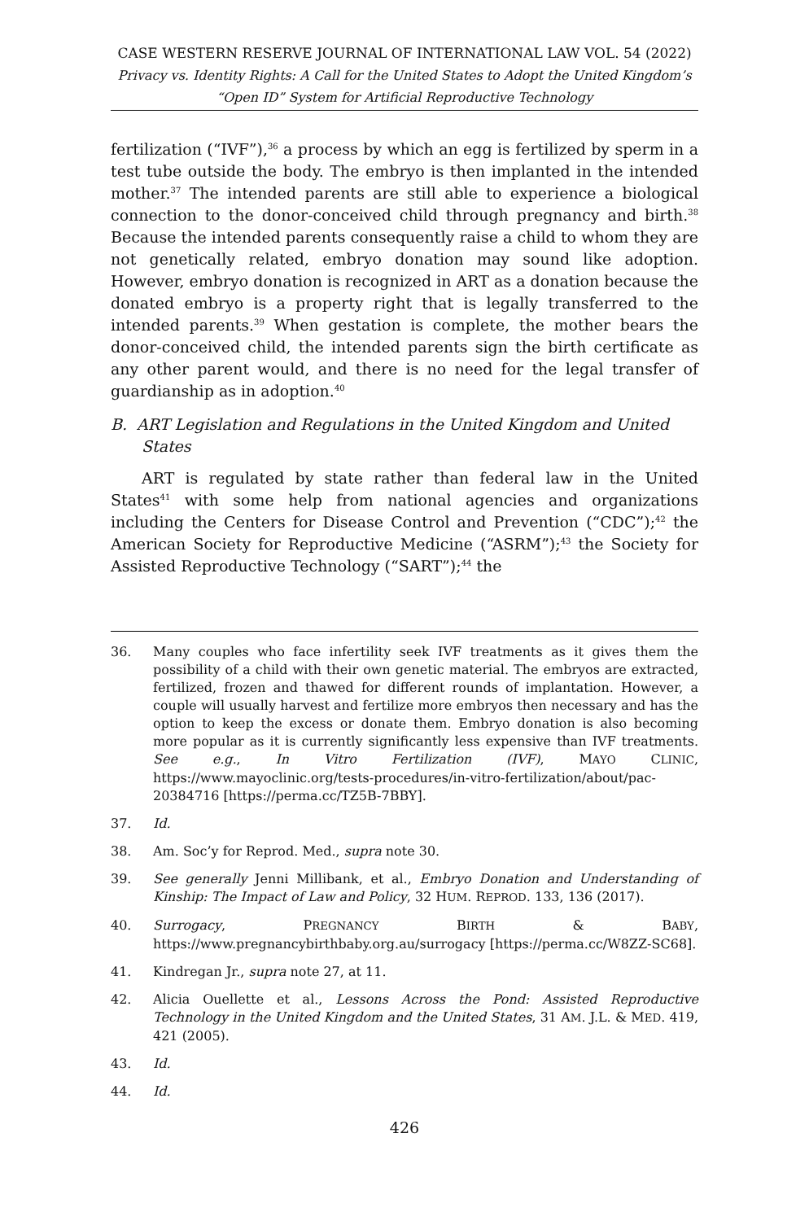CASE WESTERN RESERVE JOURNAL OF INTERNATIONAL LAW VOL. 54 (2022)
Privacy vs. Identity Rights: A Call for the United States to Adopt the United Kingdom’s “Open ID” System for Artificial Reproductive Technology
fertilization (“IVF”),<sup>36</sup> a process by which an egg is fertilized by sperm in a test tube outside the body. The embryo is then implanted in the intended mother.<sup>37</sup> The intended parents are still able to experience a biological connection to the donor-conceived child through pregnancy and birth.<sup>38</sup> Because the intended parents consequently raise a child to whom they are not genetically related, embryo donation may sound like adoption. However, embryo donation is recognized in ART as a donation because the donated embryo is a property right that is legally transferred to the intended parents.<sup>39</sup> When gestation is complete, the mother bears the donor-conceived child, the intended parents sign the birth certificate as any other parent would, and there is no need for the legal transfer of guardianship as in adoption.<sup>40</sup>
B. ART Legislation and Regulations in the United Kingdom and United States
ART is regulated by state rather than federal law in the United States<sup>41</sup> with some help from national agencies and organizations including the Centers for Disease Control and Prevention (“CDC”);<sup>42</sup> the American Society for Reproductive Medicine (“ASRM”);<sup>43</sup> the Society for Assisted Reproductive Technology (“SART”);<sup>44</sup> the
36. Many couples who face infertility seek IVF treatments as it gives them the possibility of a child with their own genetic material. The embryos are extracted, fertilized, frozen and thawed for different rounds of implantation. However, a couple will usually harvest and fertilize more embryos then necessary and has the option to keep the excess or donate them. Embryo donation is also becoming more popular as it is currently significantly less expensive than IVF treatments. See e.g., In Vitro Fertilization (IVF), MAYO CLINIC, https://www.mayoclinic.org/tests-procedures/in-vitro-fertilization/about/pac-20384716 [https://perma.cc/TZ5B-7BBY].
37. Id.
38. Am. Soc’y for Reprod. Med., supra note 30.
39. See generally Jenni Millibank, et al., Embryo Donation and Understanding of Kinship: The Impact of Law and Policy, 32 HUM. REPROD. 133, 136 (2017).
40. Surrogacy, PREGNANCY BIRTH & BABY, https://www.pregnancybirthbaby.org.au/surrogacy [https://perma.cc/W8ZZ-SC68].
41. Kindregan Jr., supra note 27, at 11.
42. Alicia Ouellette et al., Lessons Across the Pond: Assisted Reproductive Technology in the United Kingdom and the United States, 31 AM. J.L. & MED. 419, 421 (2005).
43. Id.
44. Id.
426